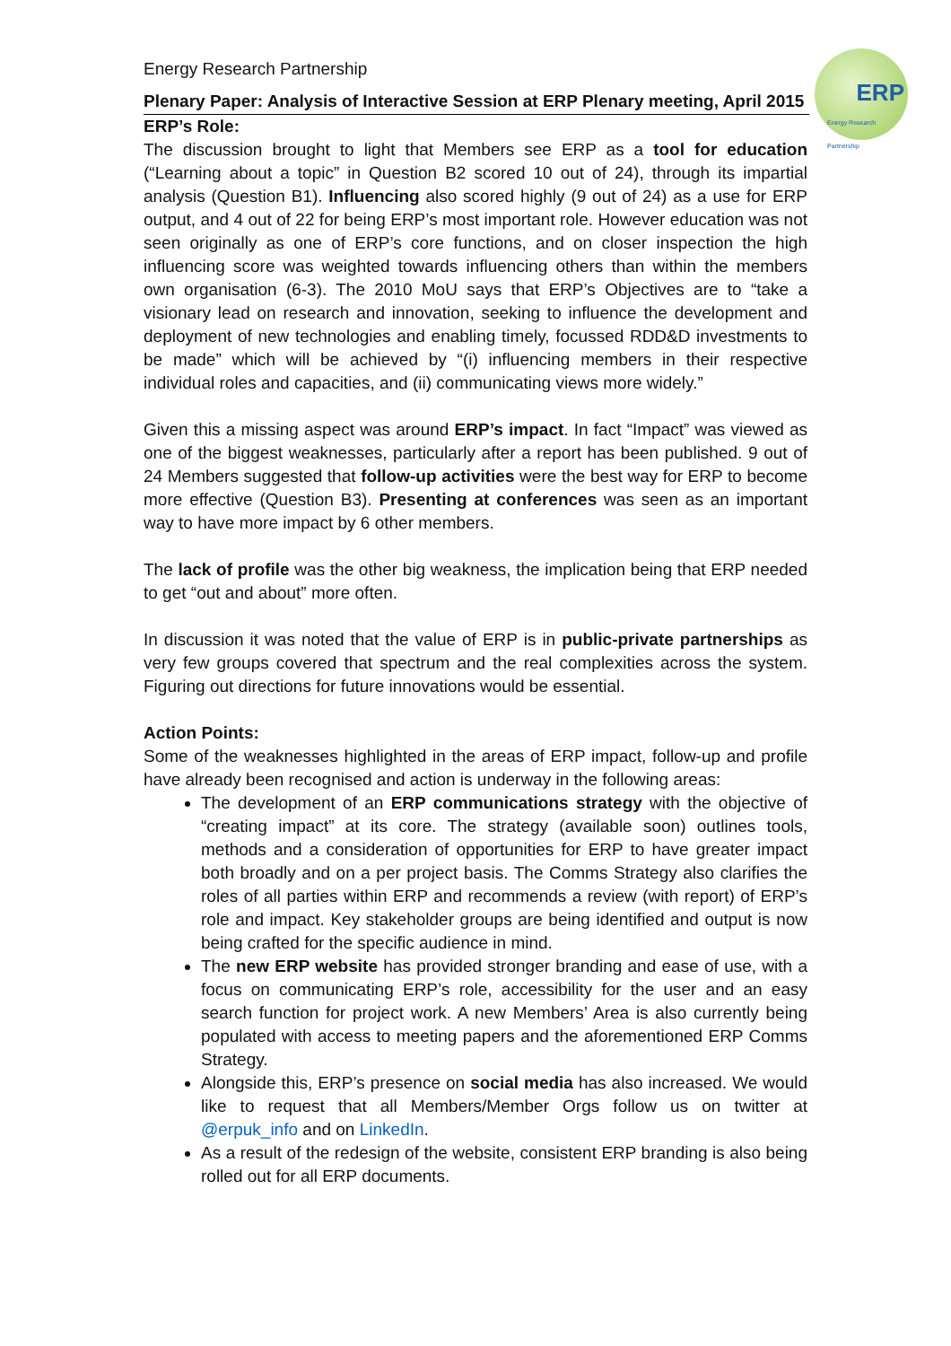ERP
Energy Research Partnership
Energy Research Partnership
Plenary Paper: Analysis of Interactive Session at ERP Plenary meeting, April 2015
ERP’s Role:
The discussion brought to light that Members see ERP as a tool for education (“Learning about a topic” in Question B2 scored 10 out of 24), through its impartial analysis (Question B1). Influencing also scored highly (9 out of 24) as a use for ERP output, and 4 out of 22 for being ERP’s most important role. However education was not seen originally as one of ERP’s core functions, and on closer inspection the high influencing score was weighted towards influencing others than within the members own organisation (6-3). The 2010 MoU says that ERP’s Objectives are to “take a visionary lead on research and innovation, seeking to influence the development and deployment of new technologies and enabling timely, focussed RDD&D investments to be made” which will be achieved by “(i) influencing members in their respective individual roles and capacities, and (ii) communicating views more widely.”
Given this a missing aspect was around ERP’s impact. In fact “Impact” was viewed as one of the biggest weaknesses, particularly after a report has been published. 9 out of 24 Members suggested that follow-up activities were the best way for ERP to become more effective (Question B3). Presenting at conferences was seen as an important way to have more impact by 6 other members.
The lack of profile was the other big weakness, the implication being that ERP needed to get “out and about” more often.
In discussion it was noted that the value of ERP is in public-private partnerships as very few groups covered that spectrum and the real complexities across the system. Figuring out directions for future innovations would be essential.
Action Points:
Some of the weaknesses highlighted in the areas of ERP impact, follow-up and profile have already been recognised and action is underway in the following areas:
The development of an ERP communications strategy with the objective of “creating impact” at its core. The strategy (available soon) outlines tools, methods and a consideration of opportunities for ERP to have greater impact both broadly and on a per project basis. The Comms Strategy also clarifies the roles of all parties within ERP and recommends a review (with report) of ERP’s role and impact. Key stakeholder groups are being identified and output is now being crafted for the specific audience in mind.
The new ERP website has provided stronger branding and ease of use, with a focus on communicating ERP’s role, accessibility for the user and an easy search function for project work. A new Members’ Area is also currently being populated with access to meeting papers and the aforementioned ERP Comms Strategy.
Alongside this, ERP’s presence on social media has also increased. We would like to request that all Members/Member Orgs follow us on twitter at @erpuk_info and on LinkedIn.
As a result of the redesign of the website, consistent ERP branding is also being rolled out for all ERP documents.